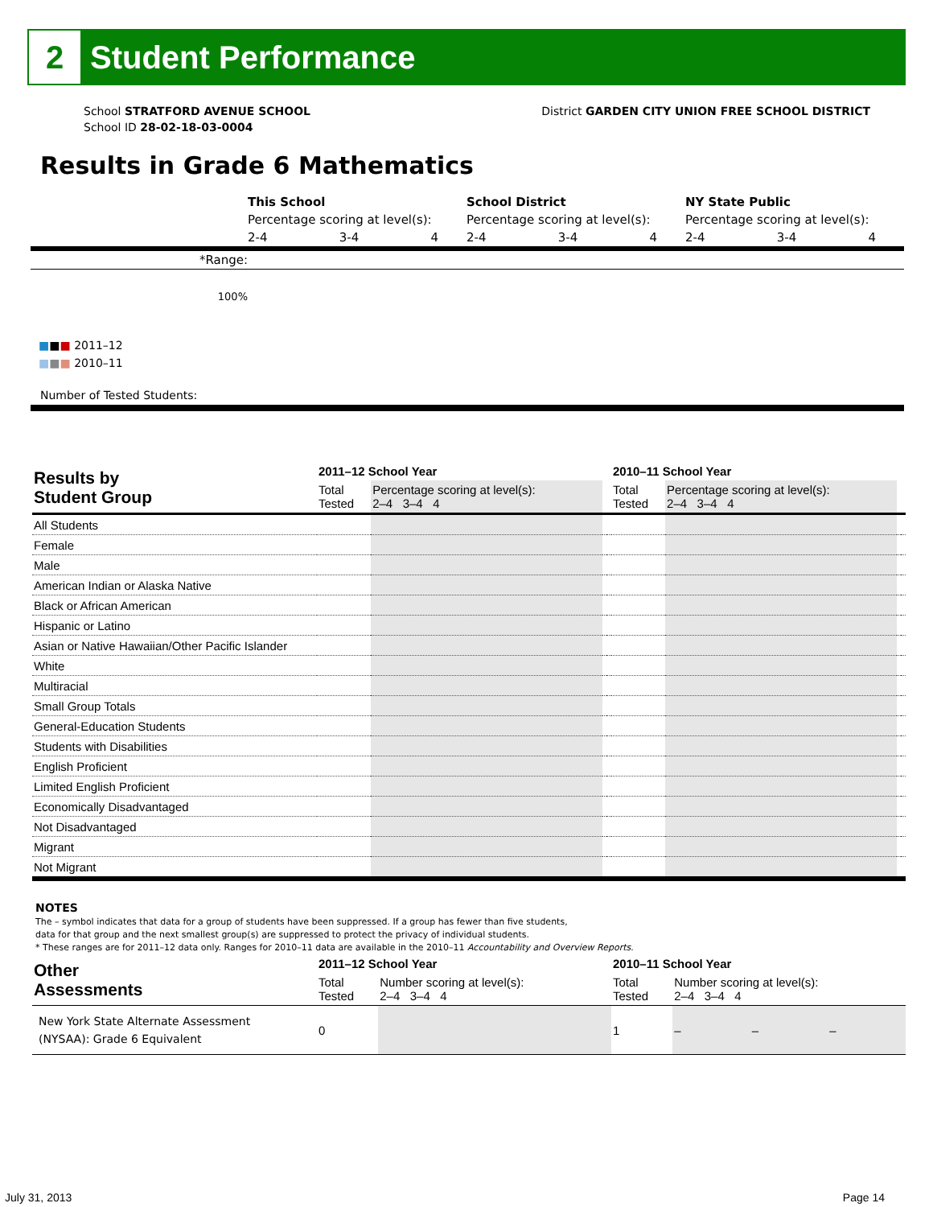2
Student Performance
School STRATFORD AVENUE SCHOOL
School ID 28-02-18-03-0004
District GARDEN CITY UNION FREE SCHOOL DISTRICT
Results in Grade 6 Mathematics
| | This School | | | School District | | | NY State Public | | |
| | Percentage scoring at level(s): | | | Percentage scoring at level(s): | | | Percentage scoring at level(s): | | |
| | 2-4 | 3-4 | 4 | 2-4 | 3-4 | 4 | 2-4 | 3-4 | 4 |
| *Range: | | | | | | | | | |
| 100% | | | | | | | | | |
■■■ 2011–12
■■■ 2010–11
Number of Tested Students:
| Results by Student Group | 2011–12 School Year | | | | 2010–11 School Year | | | |
| --- | --- | --- | --- | --- | --- | --- | --- | --- |
| | Total Tested | Percentage scoring at level(s): 2–4 3–4 4 | | | Total Tested | Percentage scoring at level(s): 2–4 3–4 4 | | |
| All Students | | | | | | | | |
| Female | | | | | | | | |
| Male | | | | | | | | |
| American Indian or Alaska Native | | | | | | | | |
| Black or African American | | | | | | | | |
| Hispanic or Latino | | | | | | | | |
| Asian or Native Hawaiian/Other Pacific Islander | | | | | | | | |
| White | | | | | | | | |
| Multiracial | | | | | | | | |
| Small Group Totals | | | | | | | | |
| General-Education Students | | | | | | | | |
| Students with Disabilities | | | | | | | | |
| English Proficient | | | | | | | | |
| Limited English Proficient | | | | | | | | |
| Economically Disadvantaged | | | | | | | | |
| Not Disadvantaged | | | | | | | | |
| Migrant | | | | | | | | |
| Not Migrant | | | | | | | | |
NOTES
The – symbol indicates that data for a group of students have been suppressed. If a group has fewer than five students,
data for that group and the next smallest group(s) are suppressed to protect the privacy of individual students.
* These ranges are for 2011–12 data only. Ranges for 2010–11 data are available in the 2010–11 Accountability and Overview Reports.
| Other Assessments | 2011–12 School Year | | 2010–11 School Year | | | |
| --- | --- | --- | --- | --- | --- | --- |
| | Total Tested | Number scoring at level(s): 2–4 3–4 4 | Total Tested | Number scoring at level(s): 2–4 3–4 4 | | |
| New York State Alternate Assessment (NYSAA): Grade 6 Equivalent | 0 | | 1 | – | – | – |
July 31, 2013 Page 14